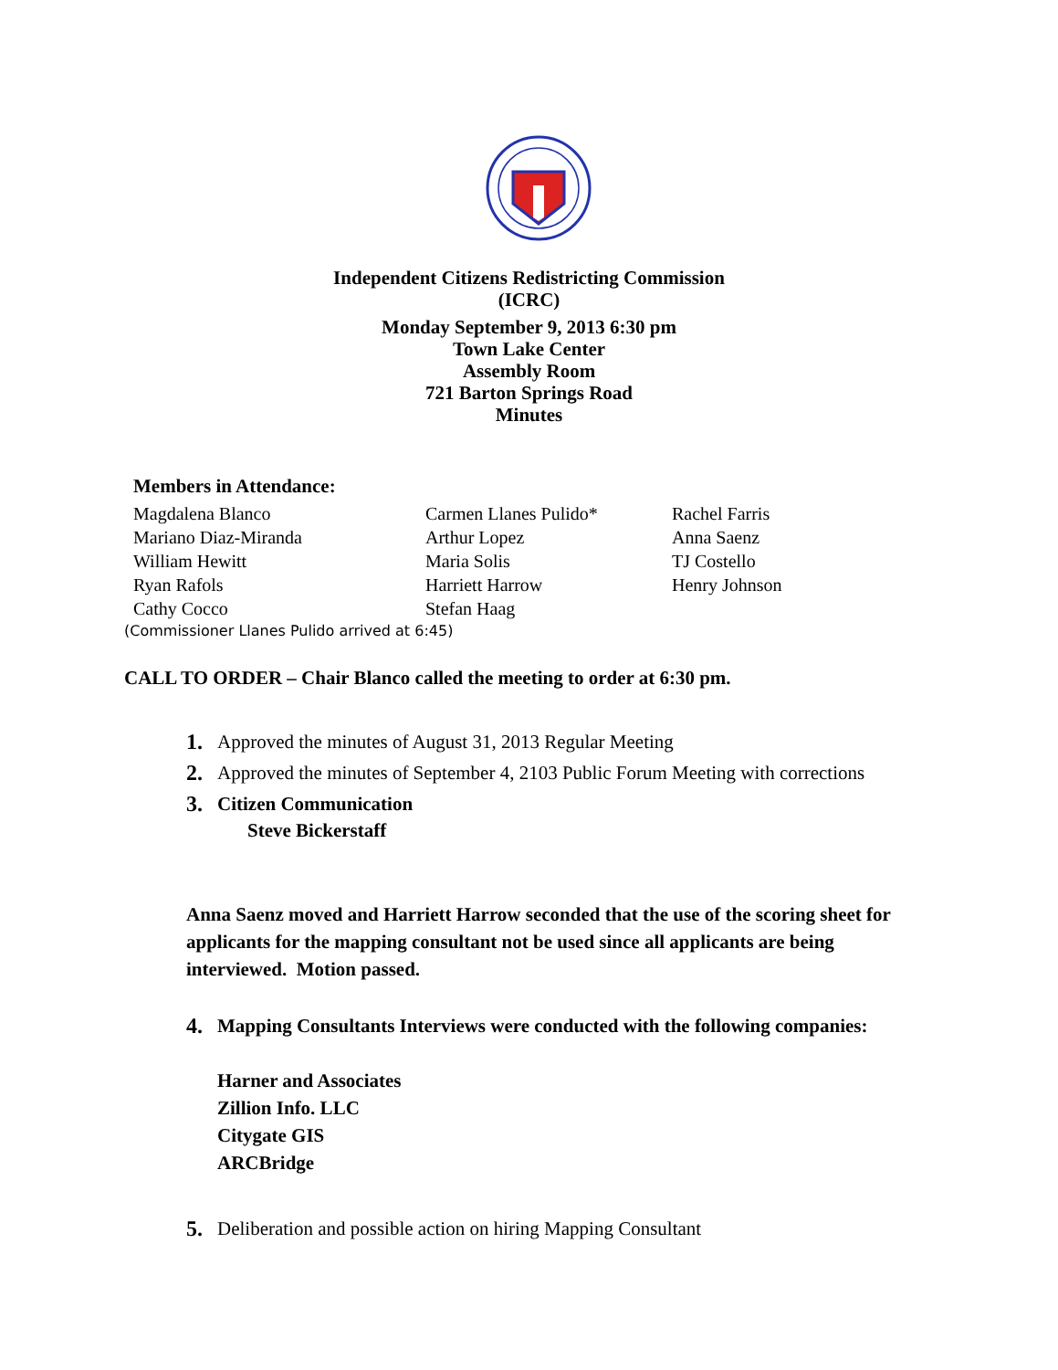Independent Citizens Redistricting Commission
(ICRC)
Monday September 9, 2013 6:30 pm
Town Lake Center
Assembly Room
721 Barton Springs Road
Minutes
Members in Attendance:
Magdalena Blanco Carmen Llanes Pulido* Rachel Farris Mariano Diaz-Miranda Arthur Lopez Anna Saenz William Hewitt Maria Solis TJ Costello Ryan Rafols Harriett Harrow Henry Johnson Cathy Cocco Stefan Haag
(Commissioner Llanes Pulido arrived at 6:45)
CALL TO ORDER – Chair Blanco called the meeting to order at 6:30 pm.
1. Approved the minutes of August 31, 2013 Regular Meeting
2. Approved the minutes of September 4, 2103 Public Forum Meeting with corrections
3. Citizen Communication
Steve Bickerstaff
Anna Saenz moved and Harriett Harrow seconded that the use of the scoring sheet for applicants for the mapping consultant not be used since all applicants are being interviewed. Motion passed.
4. Mapping Consultants Interviews were conducted with the following companies:
Harner and Associates
Zillion Info. LLC
Citygate GIS
ARCBridge
5. Deliberation and possible action on hiring Mapping Consultant